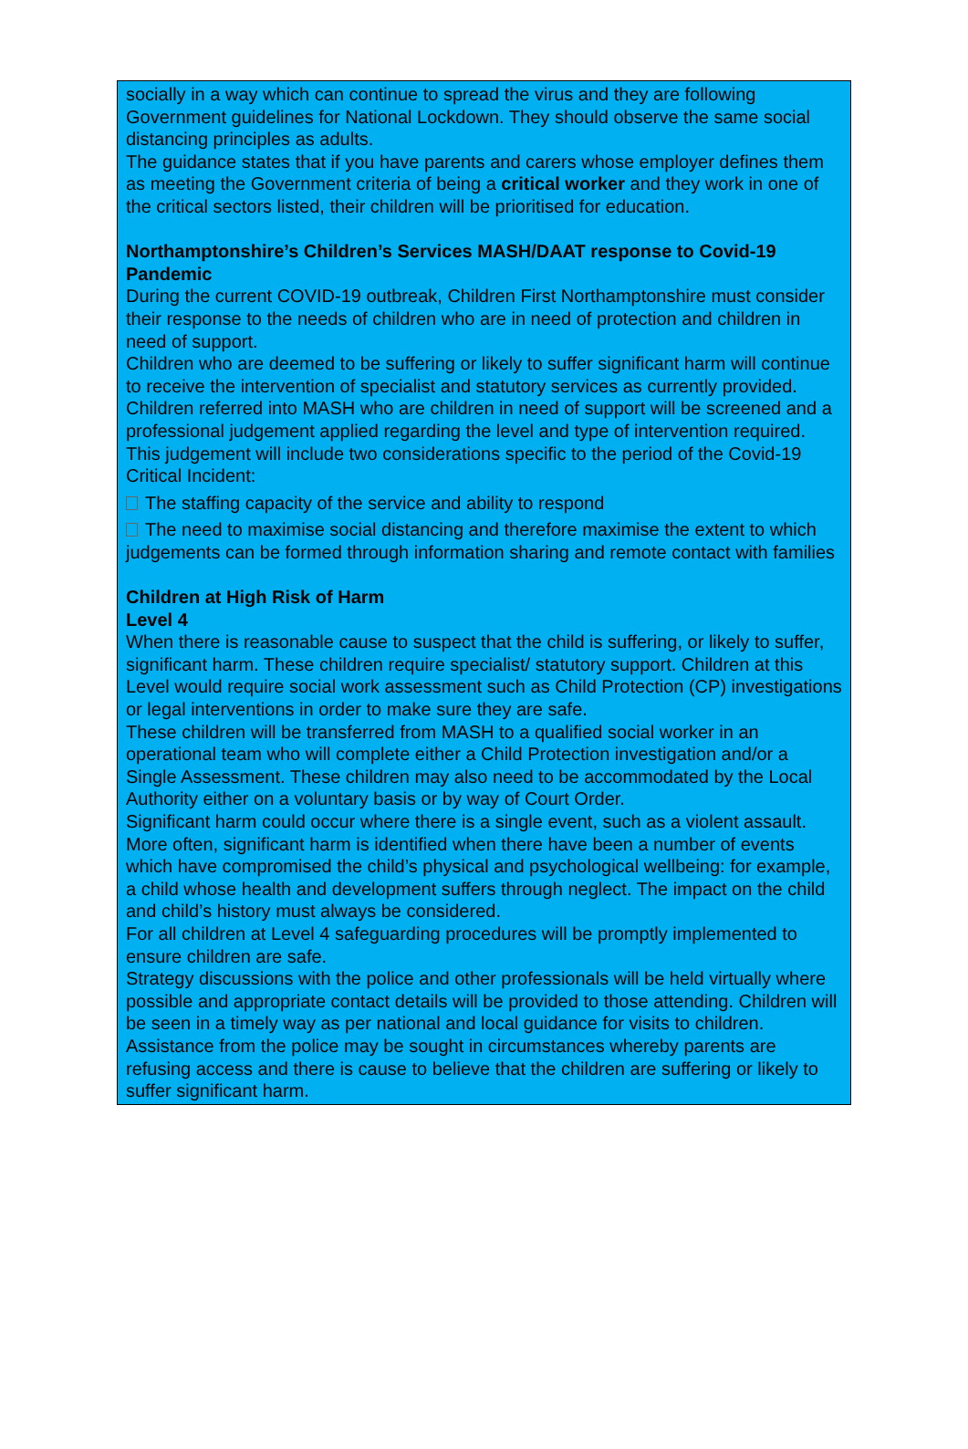socially in a way which can continue to spread the virus and they are following Government guidelines for National Lockdown. They should observe the same social distancing principles as adults.
The guidance states that if you have parents and carers whose employer defines them as meeting the Government criteria of being a critical worker and they work in one of the critical sectors listed, their children will be prioritised for education.
Northamptonshire’s Children’s Services MASH/DAAT response to Covid-19 Pandemic
During the current COVID-19 outbreak, Children First Northamptonshire must consider their response to the needs of children who are in need of protection and children in need of support.
Children who are deemed to be suffering or likely to suffer significant harm will continue to receive the intervention of specialist and statutory services as currently provided.
Children referred into MASH who are children in need of support will be screened and a professional judgement applied regarding the level and type of intervention required.
This judgement will include two considerations specific to the period of the Covid-19 Critical Incident:
The staffing capacity of the service and ability to respond
The need to maximise social distancing and therefore maximise the extent to which judgements can be formed through information sharing and remote contact with families
Children at High Risk of Harm
Level 4
When there is reasonable cause to suspect that the child is suffering, or likely to suffer, significant harm. These children require specialist/ statutory support. Children at this Level would require social work assessment such as Child Protection (CP) investigations or legal interventions in order to make sure they are safe.
These children will be transferred from MASH to a qualified social worker in an operational team who will complete either a Child Protection investigation and/or a Single Assessment. These children may also need to be accommodated by the Local Authority either on a voluntary basis or by way of Court Order.
Significant harm could occur where there is a single event, such as a violent assault.
More often, significant harm is identified when there have been a number of events which have compromised the child’s physical and psychological wellbeing: for example, a child whose health and development suffers through neglect. The impact on the child and child’s history must always be considered.
For all children at Level 4 safeguarding procedures will be promptly implemented to ensure children are safe.
Strategy discussions with the police and other professionals will be held virtually where possible and appropriate contact details will be provided to those attending. Children will be seen in a timely way as per national and local guidance for visits to children. Assistance from the police may be sought in circumstances whereby parents are refusing access and there is cause to believe that the children are suffering or likely to suffer significant harm.